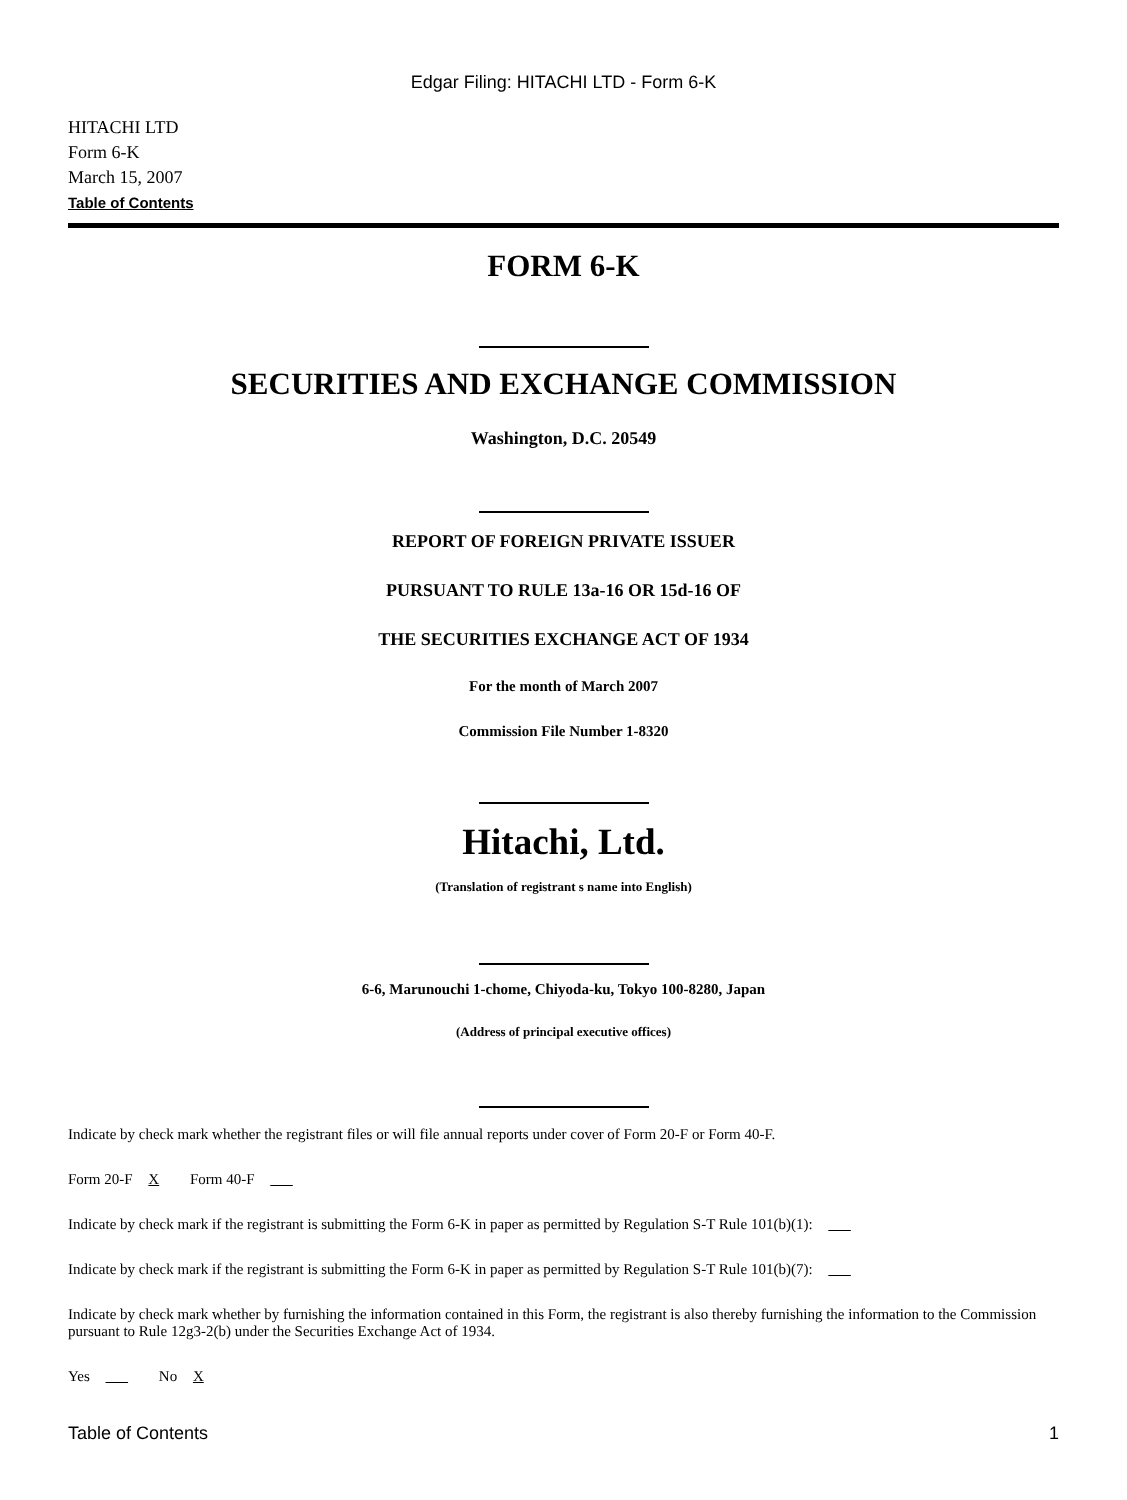Edgar Filing: HITACHI LTD - Form 6-K
HITACHI LTD
Form 6-K
March 15, 2007
Table of Contents
FORM 6-K
SECURITIES AND EXCHANGE COMMISSION
Washington, D.C. 20549
REPORT OF FOREIGN PRIVATE ISSUER
PURSUANT TO RULE 13a-16 OR 15d-16 OF
THE SECURITIES EXCHANGE ACT OF 1934
For the month of March 2007
Commission File Number 1-8320
Hitachi, Ltd.
(Translation of registrant s name into English)
6-6, Marunouchi 1-chome, Chiyoda-ku, Tokyo 100-8280, Japan
(Address of principal executive offices)
Indicate by check mark whether the registrant files or will file annual reports under cover of Form 20-F or Form 40-F.
Form 20-F X Form 40-F
Indicate by check mark if the registrant is submitting the Form 6-K in paper as permitted by Regulation S-T Rule 101(b)(1):
Indicate by check mark if the registrant is submitting the Form 6-K in paper as permitted by Regulation S-T Rule 101(b)(7):
Indicate by check mark whether by furnishing the information contained in this Form, the registrant is also thereby furnishing the information to the Commission pursuant to Rule 12g3-2(b) under the Securities Exchange Act of 1934.
Yes No X
Table of Contents 1